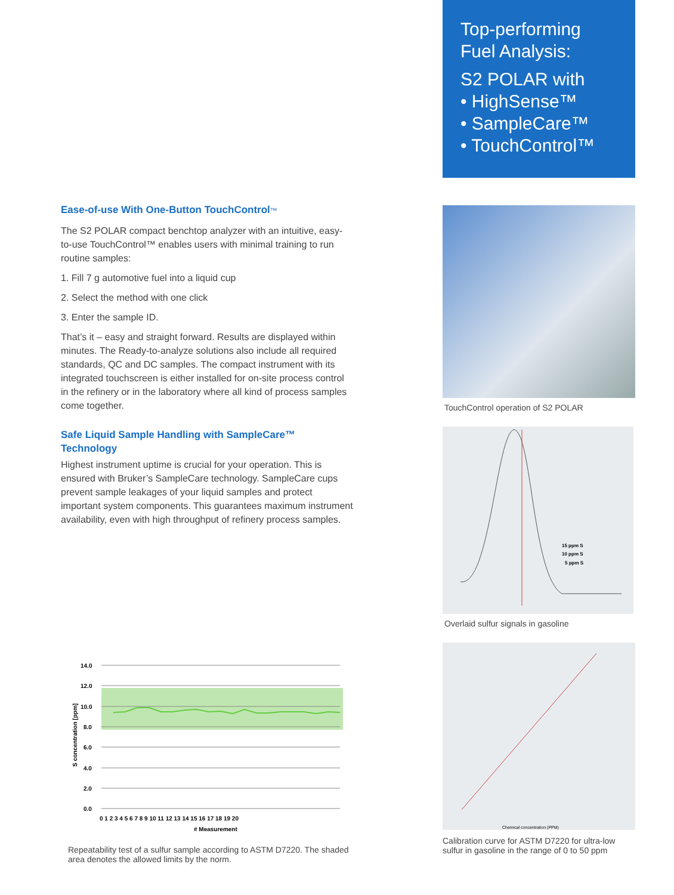Top-performing Fuel Analysis:
S2 POLAR with
• HighSense™
• SampleCare™
• TouchControl™
TouchControl operation of S2 POLAR
15 ppm S
10 ppm S
5 ppm S
Overlaid sulfur signals in gasoline
Chemical concentration (PPM)
Calibration curve for ASTM D7220 for ultra-low sulfur in gasoline in the range of 0 to 50 ppm
Ease-of-use With One-Button TouchControl™
The S2 POLAR compact benchtop analyzer with an intuitive, easy-to-use TouchControl™ enables users with minimal training to run routine samples:
1. Fill 7 g automotive fuel into a liquid cup
2. Select the method with one click
3. Enter the sample ID.
That’s it – easy and straight forward. Results are displayed within minutes. The Ready-to-analyze solutions also include all required standards, QC and DC samples. The compact instrument with its integrated touchscreen is either installed for on-site process control in the refinery or in the laboratory where all kind of process samples come together.
Safe Liquid Sample Handling with SampleCare™ Technology
Highest instrument uptime is crucial for your operation. This is ensured with Bruker’s SampleCare technology. SampleCare cups prevent sample leakages of your liquid samples and protect important system components. This guarantees maximum instrument availability, even with high throughput of refinery process samples.
14.0
12.0
10.0
8.0
6.0
4.0
2.0
0.0
0 1 2 3 4 5 6 7 8 9 10 11 12 13 14 15 16 17 18 19 20
# Measurement
S concentration [ppm]
Repeatability test of a sulfur sample according to ASTM D7220. The shaded area denotes the allowed limits by the norm.